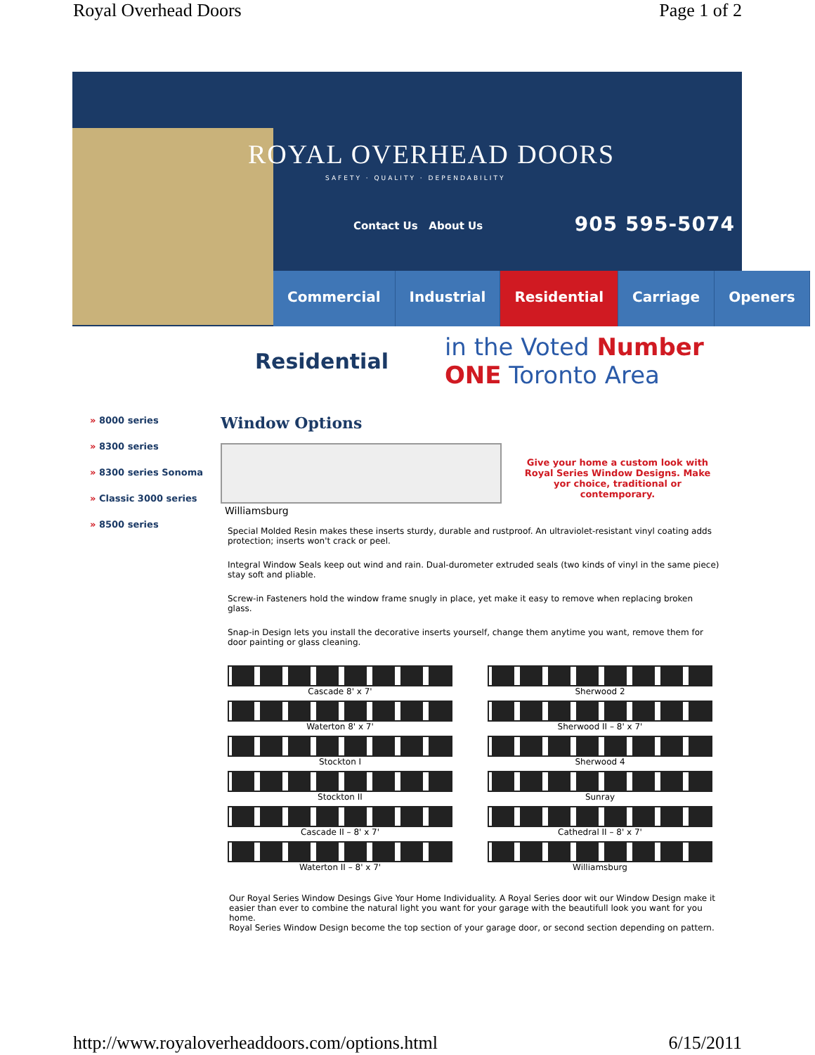Royal Overhead Doors Page 1 of 2
ROYAL OVERHEAD DOORS
SAFETY · QUALITY · DEPENDABILITY
Contact Us About Us 905 595-5074
Commercial Industrial Residential Carriage Openers
Residential in the Voted Number ONE Toronto Area
» 8000 series
» 8300 series
» 8300 series Sonoma
» Classic 3000 series
» 8500 series
Window Options
Give your home a custom look with Royal Series Window Designs. Make yor choice, traditional or contemporary.
Williamsburg
Special Molded Resin makes these inserts sturdy, durable and rustproof. An ultraviolet-resistant vinyl coating adds protection; inserts won't crack or peel.
Integral Window Seals keep out wind and rain. Dual-durometer extruded seals (two kinds of vinyl in the same piece) stay soft and pliable.
Screw-in Fasteners hold the window frame snugly in place, yet make it easy to remove when replacing broken glass.
Snap-in Design lets you install the decorative inserts yourself, change them anytime you want, remove them for door painting or glass cleaning.
Cascade 8' x 7'
Waterton 8' x 7'
Stockton I
Stockton II
Cascade II – 8' x 7'
Waterton II – 8' x 7'
Sherwood 2
Sherwood II – 8' x 7'
Sherwood 4
Sunray
Cathedral II – 8' x 7'
Williamsburg
Our Royal Series Window Desings Give Your Home Individuality. A Royal Series door wit our Window Design make it easier than ever to combine the natural light you want for your garage with the beautifull look you want for you home.
Royal Series Window Design become the top section of your garage door, or second section depending on pattern.
http://www.royaloverheaddoors.com/options.html 6/15/2011